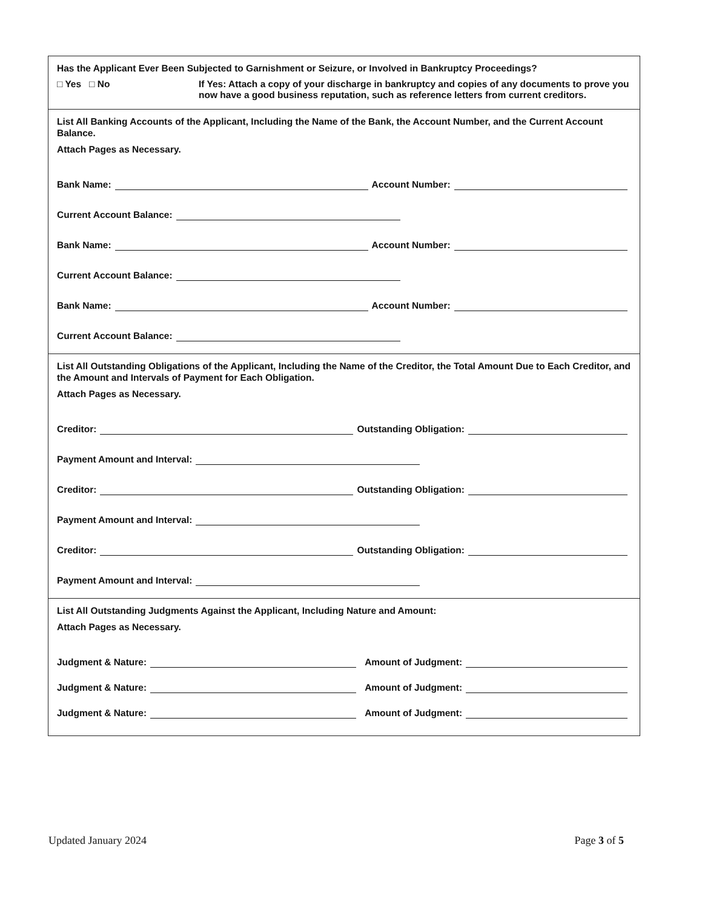Has the Applicant Ever Been Subjected to Garnishment or Seizure, or Involved in Bankruptcy Proceedings?
□ Yes □ No If Yes: Attach a copy of your discharge in bankruptcy and copies of any documents to prove you now have a good business reputation, such as reference letters from current creditors.
List All Banking Accounts of the Applicant, Including the Name of the Bank, the Account Number, and the Current Account Balance.
Attach Pages as Necessary.
Bank Name: Account Number:
Current Account Balance:
Bank Name: Account Number:
Current Account Balance:
Bank Name: Account Number:
Current Account Balance:
List All Outstanding Obligations of the Applicant, Including the Name of the Creditor, the Total Amount Due to Each Creditor, and the Amount and Intervals of Payment for Each Obligation.
Attach Pages as Necessary.
Creditor: Outstanding Obligation:
Payment Amount and Interval:
Creditor: Outstanding Obligation:
Payment Amount and Interval:
Creditor: Outstanding Obligation:
Payment Amount and Interval:
List All Outstanding Judgments Against the Applicant, Including Nature and Amount:
Attach Pages as Necessary.
Judgment & Nature: Amount of Judgment:
Judgment & Nature: Amount of Judgment:
Judgment & Nature: Amount of Judgment:
Updated January 2024 Page 3 of 5